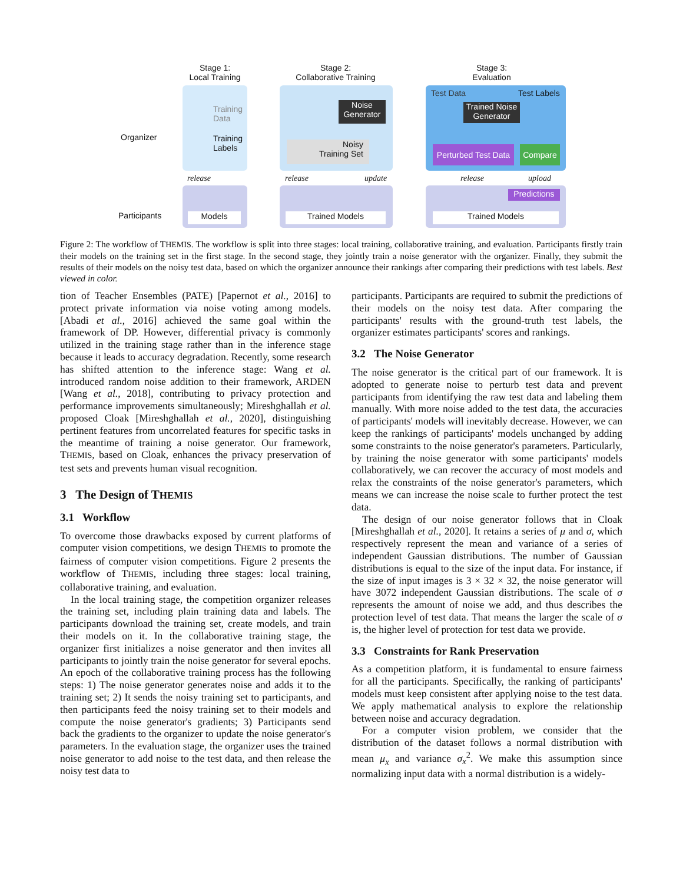Stage 1:
Local Training
Stage 2:
Collaborative Training
Stage 3:
Evaluation
Organizer
Participants
Training
Data
Training
Labels
Noise
Generator
Noisy
Training Set
Test Data Test Labels
Trained Noise
Generator
Perturbed Test Data
Compare
release release update release upload
Predictions
Models Trained Models Trained Models
Figure 2: The workflow of THEMIS. The workflow is split into three stages: local training, collaborative training, and evaluation. Participants firstly train their models on the training set in the first stage. In the second stage, they jointly train a noise generator with the organizer. Finally, they submit the results of their models on the noisy test data, based on which the organizer announce their rankings after comparing their predictions with test labels. Best viewed in color.
tion of Teacher Ensembles (PATE) [Papernot et al., 2016] to protect private information via noise voting among models. [Abadi et al., 2016] achieved the same goal within the framework of DP. However, differential privacy is commonly utilized in the training stage rather than in the inference stage because it leads to accuracy degradation. Recently, some research has shifted attention to the inference stage: Wang et al. introduced random noise addition to their framework, ARDEN [Wang et al., 2018], contributing to privacy protection and performance improvements simultaneously; Mireshghallah et al. proposed Cloak [Mireshghallah et al., 2020], distinguishing pertinent features from uncorrelated features for specific tasks in the meantime of training a noise generator. Our framework, THEMIS, based on Cloak, enhances the privacy preservation of test sets and prevents human visual recognition.
3 The Design of THEMIS
3.1 Workflow
To overcome those drawbacks exposed by current platforms of computer vision competitions, we design THEMIS to promote the fairness of computer vision competitions. Figure 2 presents the workflow of THEMIS, including three stages: local training, collaborative training, and evaluation.
In the local training stage, the competition organizer releases the training set, including plain training data and labels. The participants download the training set, create models, and train their models on it. In the collaborative training stage, the organizer first initializes a noise generator and then invites all participants to jointly train the noise generator for several epochs. An epoch of the collaborative training process has the following steps: 1) The noise generator generates noise and adds it to the training set; 2) It sends the noisy training set to participants, and then participants feed the noisy training set to their models and compute the noise generator's gradients; 3) Participants send back the gradients to the organizer to update the noise generator's parameters. In the evaluation stage, the organizer uses the trained noise generator to add noise to the test data, and then release the noisy test data to
participants. Participants are required to submit the predictions of their models on the noisy test data. After comparing the participants' results with the ground-truth test labels, the organizer estimates participants' scores and rankings.
3.2 The Noise Generator
The noise generator is the critical part of our framework. It is adopted to generate noise to perturb test data and prevent participants from identifying the raw test data and labeling them manually. With more noise added to the test data, the accuracies of participants' models will inevitably decrease. However, we can keep the rankings of participants' models unchanged by adding some constraints to the noise generator's parameters. Particularly, by training the noise generator with some participants' models collaboratively, we can recover the accuracy of most models and relax the constraints of the noise generator's parameters, which means we can increase the noise scale to further protect the test data.
The design of our noise generator follows that in Cloak [Mireshghallah et al., 2020]. It retains a series of μ and σ, which respectively represent the mean and variance of a series of independent Gaussian distributions. The number of Gaussian distributions is equal to the size of the input data. For instance, if the size of input images is 3 × 32 × 32, the noise generator will have 3072 independent Gaussian distributions. The scale of σ represents the amount of noise we add, and thus describes the protection level of test data. That means the larger the scale of σ is, the higher level of protection for test data we provide.
3.3 Constraints for Rank Preservation
As a competition platform, it is fundamental to ensure fairness for all the participants. Specifically, the ranking of participants' models must keep consistent after applying noise to the test data. We apply mathematical analysis to explore the relationship between noise and accuracy degradation.
For a computer vision problem, we consider that the distribution of the dataset follows a normal distribution with mean μ<sub>x</sub> and variance σ<sub>x</sub><sup>2</sup>. We make this assumption since normalizing input data with a normal distribution is a widely-